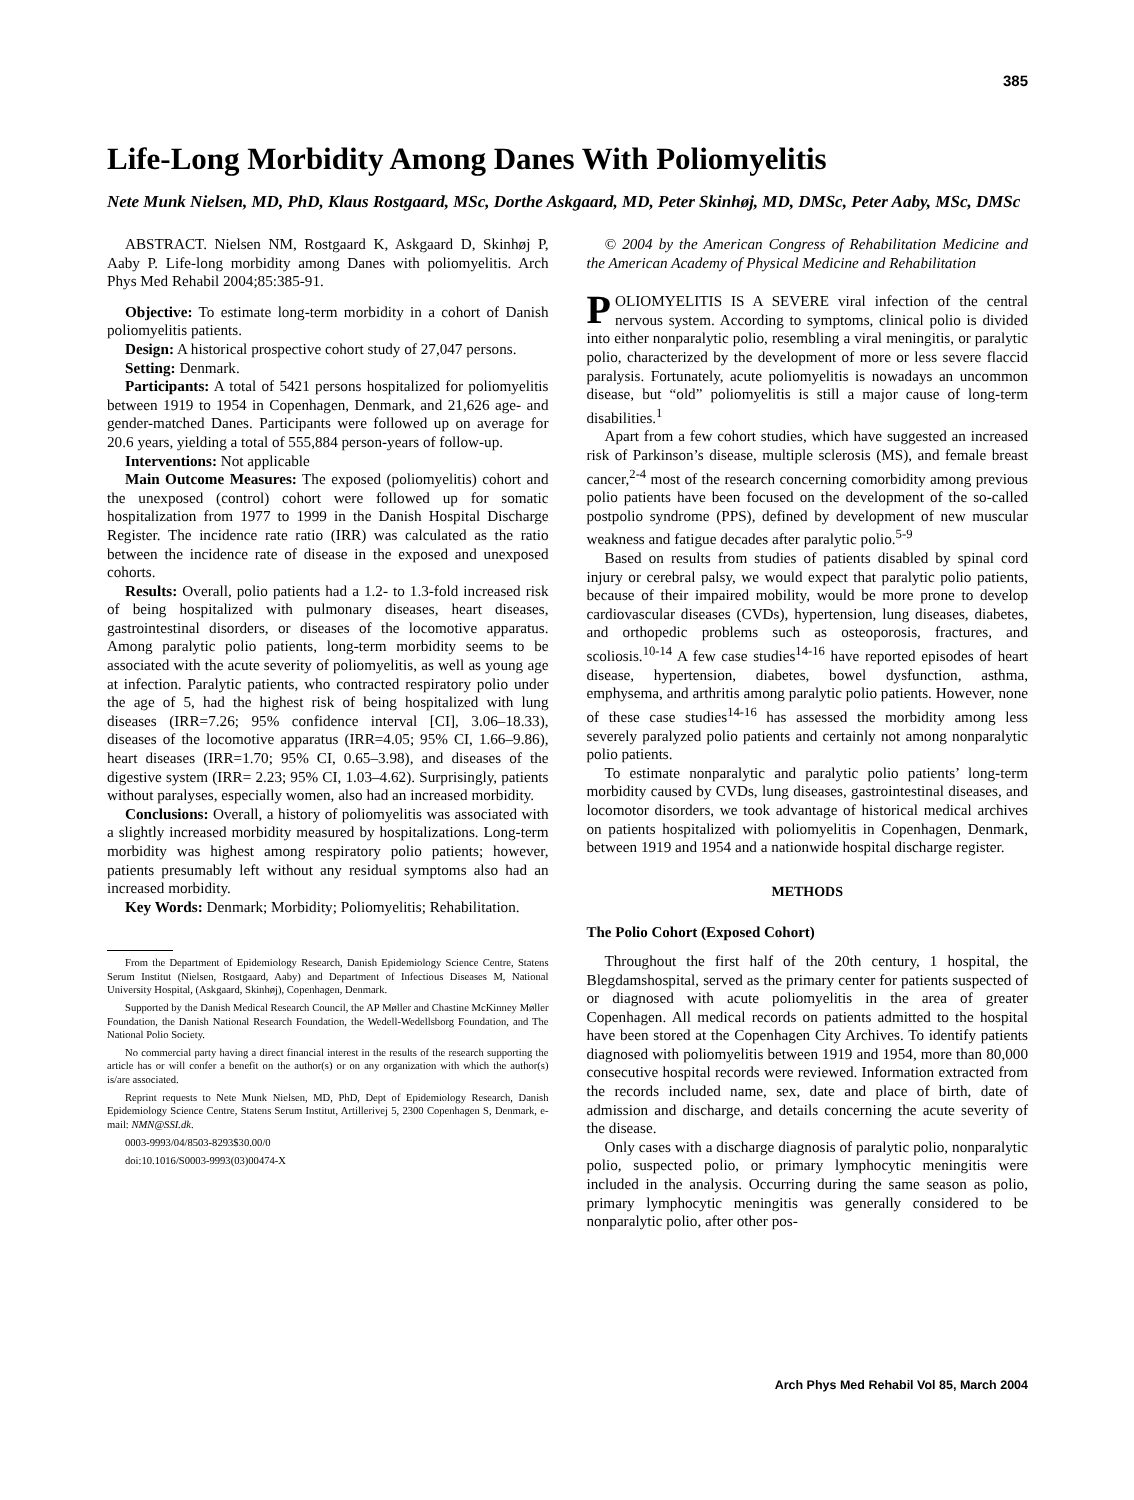385
Life-Long Morbidity Among Danes With Poliomyelitis
Nete Munk Nielsen, MD, PhD, Klaus Rostgaard, MSc, Dorthe Askgaard, MD, Peter Skinhøj, MD, DMSc, Peter Aaby, MSc, DMSc
ABSTRACT. Nielsen NM, Rostgaard K, Askgaard D, Skinhøj P, Aaby P. Life-long morbidity among Danes with poliomyelitis. Arch Phys Med Rehabil 2004;85:385-91.
Objective: To estimate long-term morbidity in a cohort of Danish poliomyelitis patients.
Design: A historical prospective cohort study of 27,047 persons.
Setting: Denmark.
Participants: A total of 5421 persons hospitalized for poliomyelitis between 1919 to 1954 in Copenhagen, Denmark, and 21,626 age- and gender-matched Danes. Participants were followed up on average for 20.6 years, yielding a total of 555,884 person-years of follow-up.
Interventions: Not applicable
Main Outcome Measures: The exposed (poliomyelitis) cohort and the unexposed (control) cohort were followed up for somatic hospitalization from 1977 to 1999 in the Danish Hospital Discharge Register. The incidence rate ratio (IRR) was calculated as the ratio between the incidence rate of disease in the exposed and unexposed cohorts.
Results: Overall, polio patients had a 1.2- to 1.3-fold increased risk of being hospitalized with pulmonary diseases, heart diseases, gastrointestinal disorders, or diseases of the locomotive apparatus. Among paralytic polio patients, long-term morbidity seems to be associated with the acute severity of poliomyelitis, as well as young age at infection. Paralytic patients, who contracted respiratory polio under the age of 5, had the highest risk of being hospitalized with lung diseases (IRR=7.26; 95% confidence interval [CI], 3.06–18.33), diseases of the locomotive apparatus (IRR=4.05; 95% CI, 1.66–9.86), heart diseases (IRR=1.70; 95% CI, 0.65–3.98), and diseases of the digestive system (IRR= 2.23; 95% CI, 1.03–4.62). Surprisingly, patients without paralyses, especially women, also had an increased morbidity.
Conclusions: Overall, a history of poliomyelitis was associated with a slightly increased morbidity measured by hospitalizations. Long-term morbidity was highest among respiratory polio patients; however, patients presumably left without any residual symptoms also had an increased morbidity.
Key Words: Denmark; Morbidity; Poliomyelitis; Rehabilitation.
From the Department of Epidemiology Research, Danish Epidemiology Science Centre, Statens Serum Institut (Nielsen, Rostgaard, Aaby) and Department of Infectious Diseases M, National University Hospital, (Askgaard, Skinhøj), Copenhagen, Denmark.
Supported by the Danish Medical Research Council, the AP Møller and Chastine McKinney Møller Foundation, the Danish National Research Foundation, the Wedell-Wedellsborg Foundation, and The National Polio Society.
No commercial party having a direct financial interest in the results of the research supporting the article has or will confer a benefit on the author(s) or on any organization with which the author(s) is/are associated.
Reprint requests to Nete Munk Nielsen, MD, PhD, Dept of Epidemiology Research, Danish Epidemiology Science Centre, Statens Serum Institut, Artillerivej 5, 2300 Copenhagen S, Denmark, e-mail: NMN@SSI.dk.
0003-9993/04/8503-8293$30.00/0
doi:10.1016/S0003-9993(03)00474-X
© 2004 by the American Congress of Rehabilitation Medicine and the American Academy of Physical Medicine and Rehabilitation
POLIOMYELITIS IS A SEVERE viral infection of the central nervous system. According to symptoms, clinical polio is divided into either nonparalytic polio, resembling a viral meningitis, or paralytic polio, characterized by the development of more or less severe flaccid paralysis. Fortunately, acute poliomyelitis is nowadays an uncommon disease, but “old” poliomyelitis is still a major cause of long-term disabilities.<sup>1</sup>
Apart from a few cohort studies, which have suggested an increased risk of Parkinson’s disease, multiple sclerosis (MS), and female breast cancer,<sup>2-4</sup> most of the research concerning comorbidity among previous polio patients have been focused on the development of the so-called postpolio syndrome (PPS), defined by development of new muscular weakness and fatigue decades after paralytic polio.<sup>5-9</sup>
Based on results from studies of patients disabled by spinal cord injury or cerebral palsy, we would expect that paralytic polio patients, because of their impaired mobility, would be more prone to develop cardiovascular diseases (CVDs), hypertension, lung diseases, diabetes, and orthopedic problems such as osteoporosis, fractures, and scoliosis.<sup>10-14</sup> A few case studies<sup>14-16</sup> have reported episodes of heart disease, hypertension, diabetes, bowel dysfunction, asthma, emphysema, and arthritis among paralytic polio patients. However, none of these case studies<sup>14-16</sup> has assessed the morbidity among less severely paralyzed polio patients and certainly not among nonparalytic polio patients.
To estimate nonparalytic and paralytic polio patients’ long-term morbidity caused by CVDs, lung diseases, gastrointestinal diseases, and locomotor disorders, we took advantage of historical medical archives on patients hospitalized with poliomyelitis in Copenhagen, Denmark, between 1919 and 1954 and a nationwide hospital discharge register.
METHODS
The Polio Cohort (Exposed Cohort)
Throughout the first half of the 20th century, 1 hospital, the Blegdamshospital, served as the primary center for patients suspected of or diagnosed with acute poliomyelitis in the area of greater Copenhagen. All medical records on patients admitted to the hospital have been stored at the Copenhagen City Archives. To identify patients diagnosed with poliomyelitis between 1919 and 1954, more than 80,000 consecutive hospital records were reviewed. Information extracted from the records included name, sex, date and place of birth, date of admission and discharge, and details concerning the acute severity of the disease.
Only cases with a discharge diagnosis of paralytic polio, nonparalytic polio, suspected polio, or primary lymphocytic meningitis were included in the analysis. Occurring during the same season as polio, primary lymphocytic meningitis was generally considered to be nonparalytic polio, after other pos-
Arch Phys Med Rehabil Vol 85, March 2004